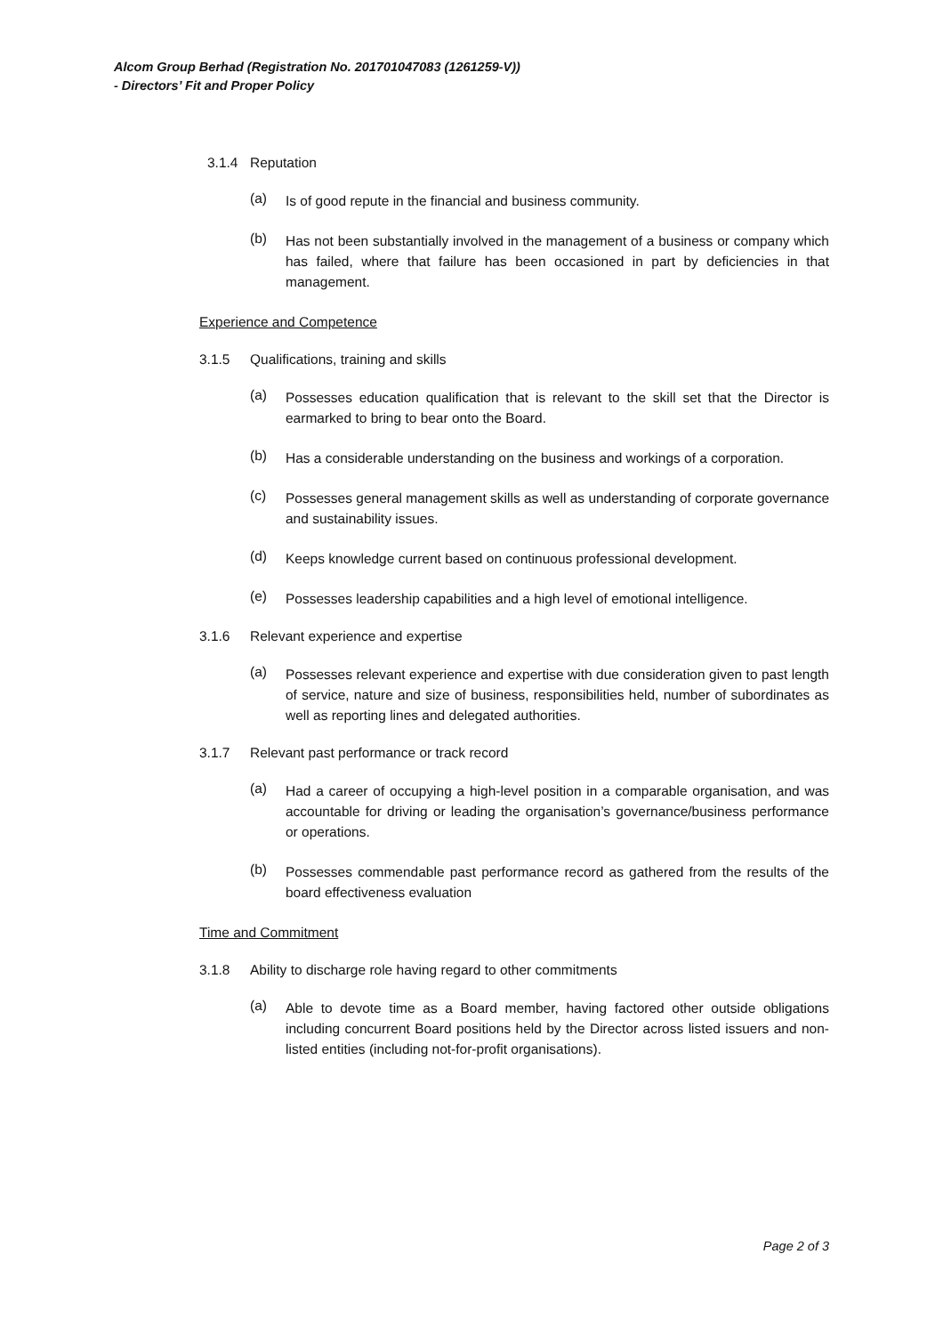Alcom Group Berhad (Registration No. 201701047083 (1261259-V))
- Directors’ Fit and Proper Policy
3.1.4 Reputation
(a)
Is of good repute in the financial and business community.
(b)
Has not been substantially involved in the management of a business or company which has failed, where that failure has been occasioned in part by deficiencies in that management.
Experience and Competence
3.1.5 Qualifications, training and skills
(a)
Possesses education qualification that is relevant to the skill set that the Director is earmarked to bring to bear onto the Board.
(b)
Has a considerable understanding on the business and workings of a corporation.
(c)
Possesses general management skills as well as understanding of corporate governance and sustainability issues.
(d)
Keeps knowledge current based on continuous professional development.
(e)
Possesses leadership capabilities and a high level of emotional intelligence.
3.1.6 Relevant experience and expertise
(a)
Possesses relevant experience and expertise with due consideration given to past length of service, nature and size of business, responsibilities held, number of subordinates as well as reporting lines and delegated authorities.
3.1.7 Relevant past performance or track record
(a)
Had a career of occupying a high-level position in a comparable organisation, and was accountable for driving or leading the organisation’s governance/business performance or operations.
(b)
Possesses commendable past performance record as gathered from the results of the board effectiveness evaluation
Time and Commitment
3.1.8 Ability to discharge role having regard to other commitments
(a)
Able to devote time as a Board member, having factored other outside obligations including concurrent Board positions held by the Director across listed issuers and non-listed entities (including not-for-profit organisations).
Page 2 of 3